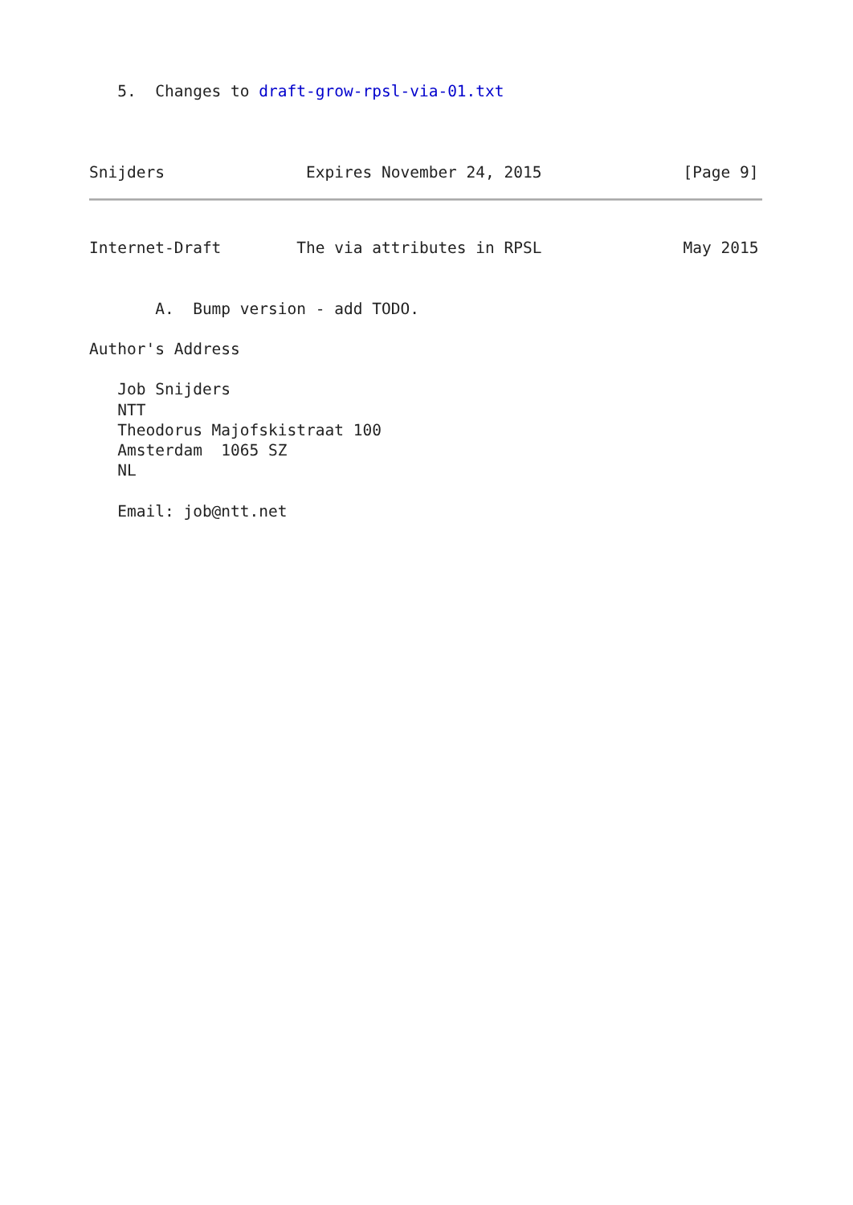5.  Changes to draft-grow-rpsl-via-01.txt



Snijders               Expires November 24, 2015               [Page 9]
Internet-Draft        The via attributes in RPSL               May 2015


       A.  Bump version - add TODO.

Author's Address

   Job Snijders
   NTT
   Theodorus Majofskistraat 100
   Amsterdam  1065 SZ
   NL

   Email: job@ntt.net